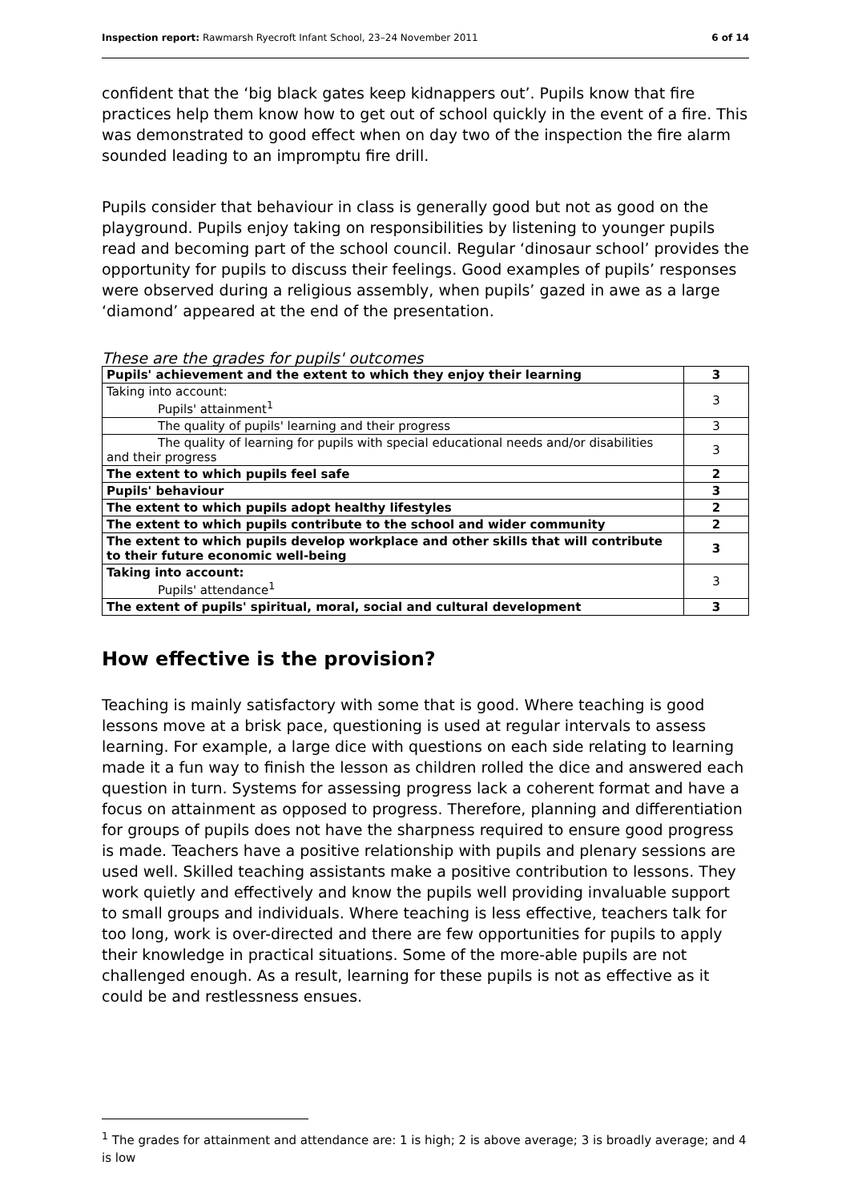Inspection report: Rawmarsh Ryecroft Infant School, 23–24 November 2011 6 of 14
confident that the ‘big black gates keep kidnappers out’. Pupils know that fire practices help them know how to get out of school quickly in the event of a fire. This was demonstrated to good effect when on day two of the inspection the fire alarm sounded leading to an impromptu fire drill.
Pupils consider that behaviour in class is generally good but not as good on the playground. Pupils enjoy taking on responsibilities by listening to younger pupils read and becoming part of the school council. Regular ‘dinosaur school’ provides the opportunity for pupils to discuss their feelings. Good examples of pupils’ responses were observed during a religious assembly, when pupils’ gazed in awe as a large ‘diamond’ appeared at the end of the presentation.
These are the grades for pupils' outcomes
| Pupils' achievement and the extent to which they enjoy their learning | 3 |
| Taking into account: Pupils' attainment<sup>1</sup> | 3 |
| The quality of pupils' learning and their progress | 3 |
| The quality of learning for pupils with special educational needs and/or disabilities and their progress | 3 |
| The extent to which pupils feel safe | 2 |
| Pupils' behaviour | 3 |
| The extent to which pupils adopt healthy lifestyles | 2 |
| The extent to which pupils contribute to the school and wider community | 2 |
| The extent to which pupils develop workplace and other skills that will contribute to their future economic well-being | 3 |
| Taking into account: Pupils' attendance<sup>1</sup> | 3 |
| The extent of pupils' spiritual, moral, social and cultural development | 3 |
How effective is the provision?
Teaching is mainly satisfactory with some that is good. Where teaching is good lessons move at a brisk pace, questioning is used at regular intervals to assess learning. For example, a large dice with questions on each side relating to learning made it a fun way to finish the lesson as children rolled the dice and answered each question in turn. Systems for assessing progress lack a coherent format and have a focus on attainment as opposed to progress. Therefore, planning and differentiation for groups of pupils does not have the sharpness required to ensure good progress is made. Teachers have a positive relationship with pupils and plenary sessions are used well. Skilled teaching assistants make a positive contribution to lessons. They work quietly and effectively and know the pupils well providing invaluable support to small groups and individuals. Where teaching is less effective, teachers talk for too long, work is over-directed and there are few opportunities for pupils to apply their knowledge in practical situations. Some of the more-able pupils are not challenged enough. As a result, learning for these pupils is not as effective as it could be and restlessness ensues.
<sup>1</sup> The grades for attainment and attendance are: 1 is high; 2 is above average; 3 is broadly average; and 4 is low